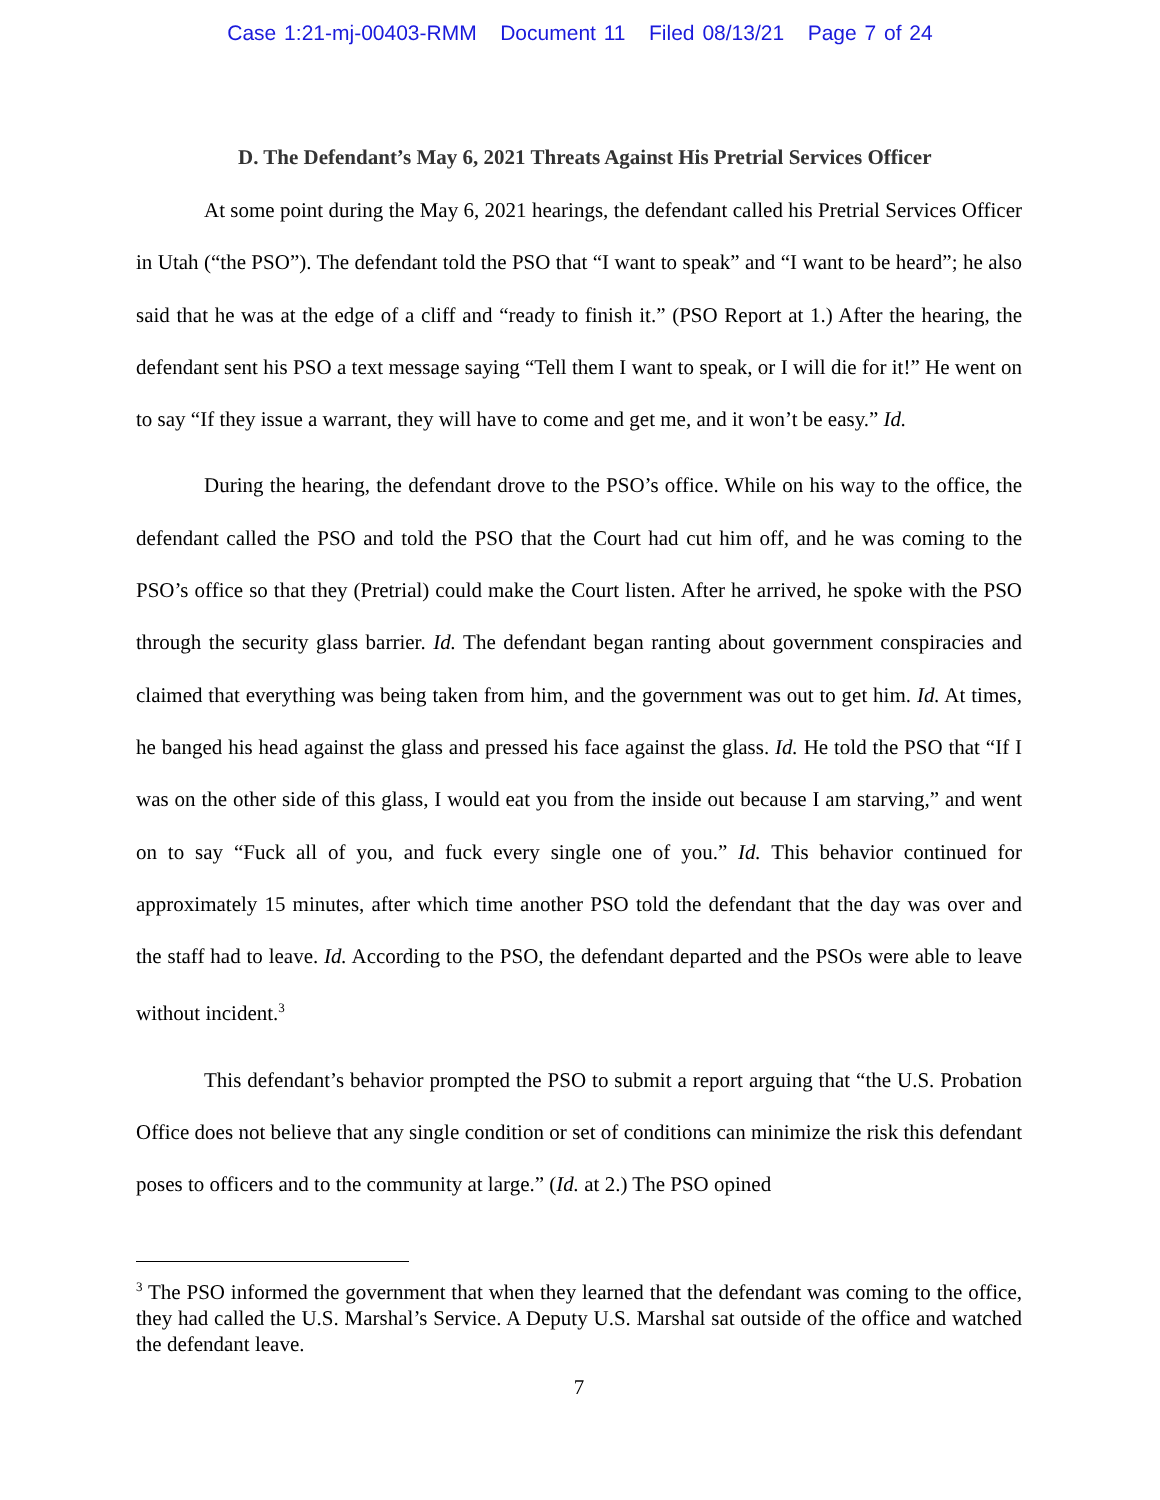Case 1:21-mj-00403-RMM Document 11 Filed 08/13/21 Page 7 of 24
D. The Defendant’s May 6, 2021 Threats Against His Pretrial Services Officer
At some point during the May 6, 2021 hearings, the defendant called his Pretrial Services Officer in Utah (“the PSO”). The defendant told the PSO that “I want to speak” and “I want to be heard”; he also said that he was at the edge of a cliff and “ready to finish it.” (PSO Report at 1.) After the hearing, the defendant sent his PSO a text message saying “Tell them I want to speak, or I will die for it!” He went on to say “If they issue a warrant, they will have to come and get me, and it won’t be easy.” Id.
During the hearing, the defendant drove to the PSO’s office. While on his way to the office, the defendant called the PSO and told the PSO that the Court had cut him off, and he was coming to the PSO’s office so that they (Pretrial) could make the Court listen. After he arrived, he spoke with the PSO through the security glass barrier. Id. The defendant began ranting about government conspiracies and claimed that everything was being taken from him, and the government was out to get him. Id. At times, he banged his head against the glass and pressed his face against the glass. Id. He told the PSO that “If I was on the other side of this glass, I would eat you from the inside out because I am starving,” and went on to say “Fuck all of you, and fuck every single one of you.” Id. This behavior continued for approximately 15 minutes, after which time another PSO told the defendant that the day was over and the staff had to leave. Id. According to the PSO, the defendant departed and the PSOs were able to leave without incident.<sup>3</sup>
This defendant’s behavior prompted the PSO to submit a report arguing that “the U.S. Probation Office does not believe that any single condition or set of conditions can minimize the risk this defendant poses to officers and to the community at large.” (Id. at 2.) The PSO opined
<sup>3</sup> The PSO informed the government that when they learned that the defendant was coming to the office, they had called the U.S. Marshal’s Service. A Deputy U.S. Marshal sat outside of the office and watched the defendant leave.
7